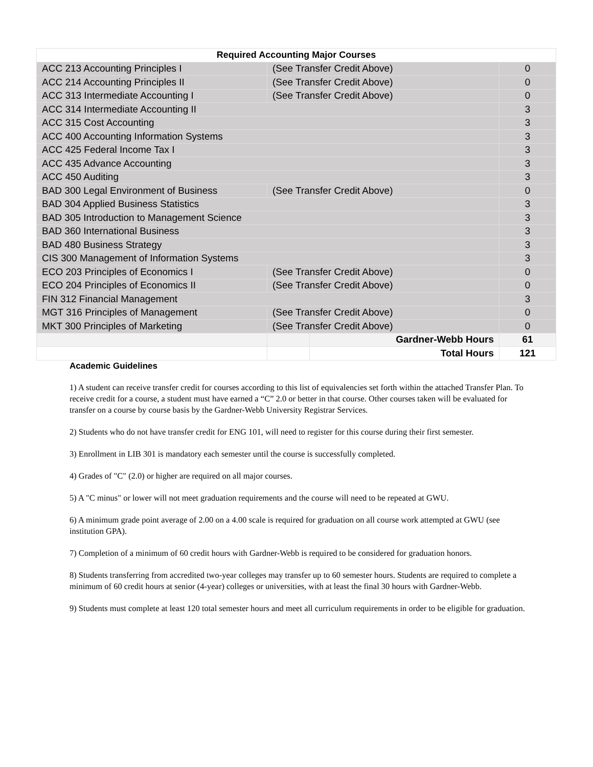| Required Accounting Major Courses | | | |
| --- | --- | --- | --- |
| ACC 213 Accounting Principles I | (See Transfer Credit Above) | | 0 |
| ACC 214 Accounting Principles II | (See Transfer Credit Above) | | 0 |
| ACC 313 Intermediate Accounting I | (See Transfer Credit Above) | | 0 |
| ACC 314 Intermediate Accounting II | | | 3 |
| ACC 315 Cost Accounting | | | 3 |
| ACC 400 Accounting Information Systems | | | 3 |
| ACC 425 Federal Income Tax I | | | 3 |
| ACC 435 Advance Accounting | | | 3 |
| ACC 450 Auditing | | | 3 |
| BAD 300 Legal Environment of Business | (See Transfer Credit Above) | | 0 |
| BAD 304 Applied Business Statistics | | | 3 |
| BAD 305 Introduction to Management Science | | | 3 |
| BAD 360 International Business | | | 3 |
| BAD 480 Business Strategy | | | 3 |
| CIS 300 Management of Information Systems | | | 3 |
| ECO 203 Principles of Economics I | (See Transfer Credit Above) | | 0 |
| ECO 204 Principles of Economics II | (See Transfer Credit Above) | | 0 |
| FIN 312 Financial Management | | | 3 |
| MGT 316 Principles of Management | (See Transfer Credit Above) | | 0 |
| MKT 300 Principles of Marketing | (See Transfer Credit Above) | | 0 |
| | | Gardner-Webb Hours | 61 |
| | | Total Hours | 121 |
Academic Guidelines
1) A student can receive transfer credit for courses according to this list of equivalencies set forth within the attached Transfer Plan. To receive credit for a course, a student must have earned a “C” 2.0 or better in that course. Other courses taken will be evaluated for transfer on a course by course basis by the Gardner-Webb University Registrar Services.
2) Students who do not have transfer credit for ENG 101, will need to register for this course during their first semester.
3) Enrollment in LIB 301 is mandatory each semester until the course is successfully completed.
4) Grades of "C" (2.0) or higher are required on all major courses.
5) A "C minus" or lower will not meet graduation requirements and the course will need to be repeated at GWU.
6) A minimum grade point average of 2.00 on a 4.00 scale is required for graduation on all course work attempted at GWU (see institution GPA).
7) Completion of a minimum of 60 credit hours with Gardner-Webb is required to be considered for graduation honors.
8) Students transferring from accredited two-year colleges may transfer up to 60 semester hours. Students are required to complete a minimum of 60 credit hours at senior (4-year) colleges or universities, with at least the final 30 hours with Gardner-Webb.
9) Students must complete at least 120 total semester hours and meet all curriculum requirements in order to be eligible for graduation.